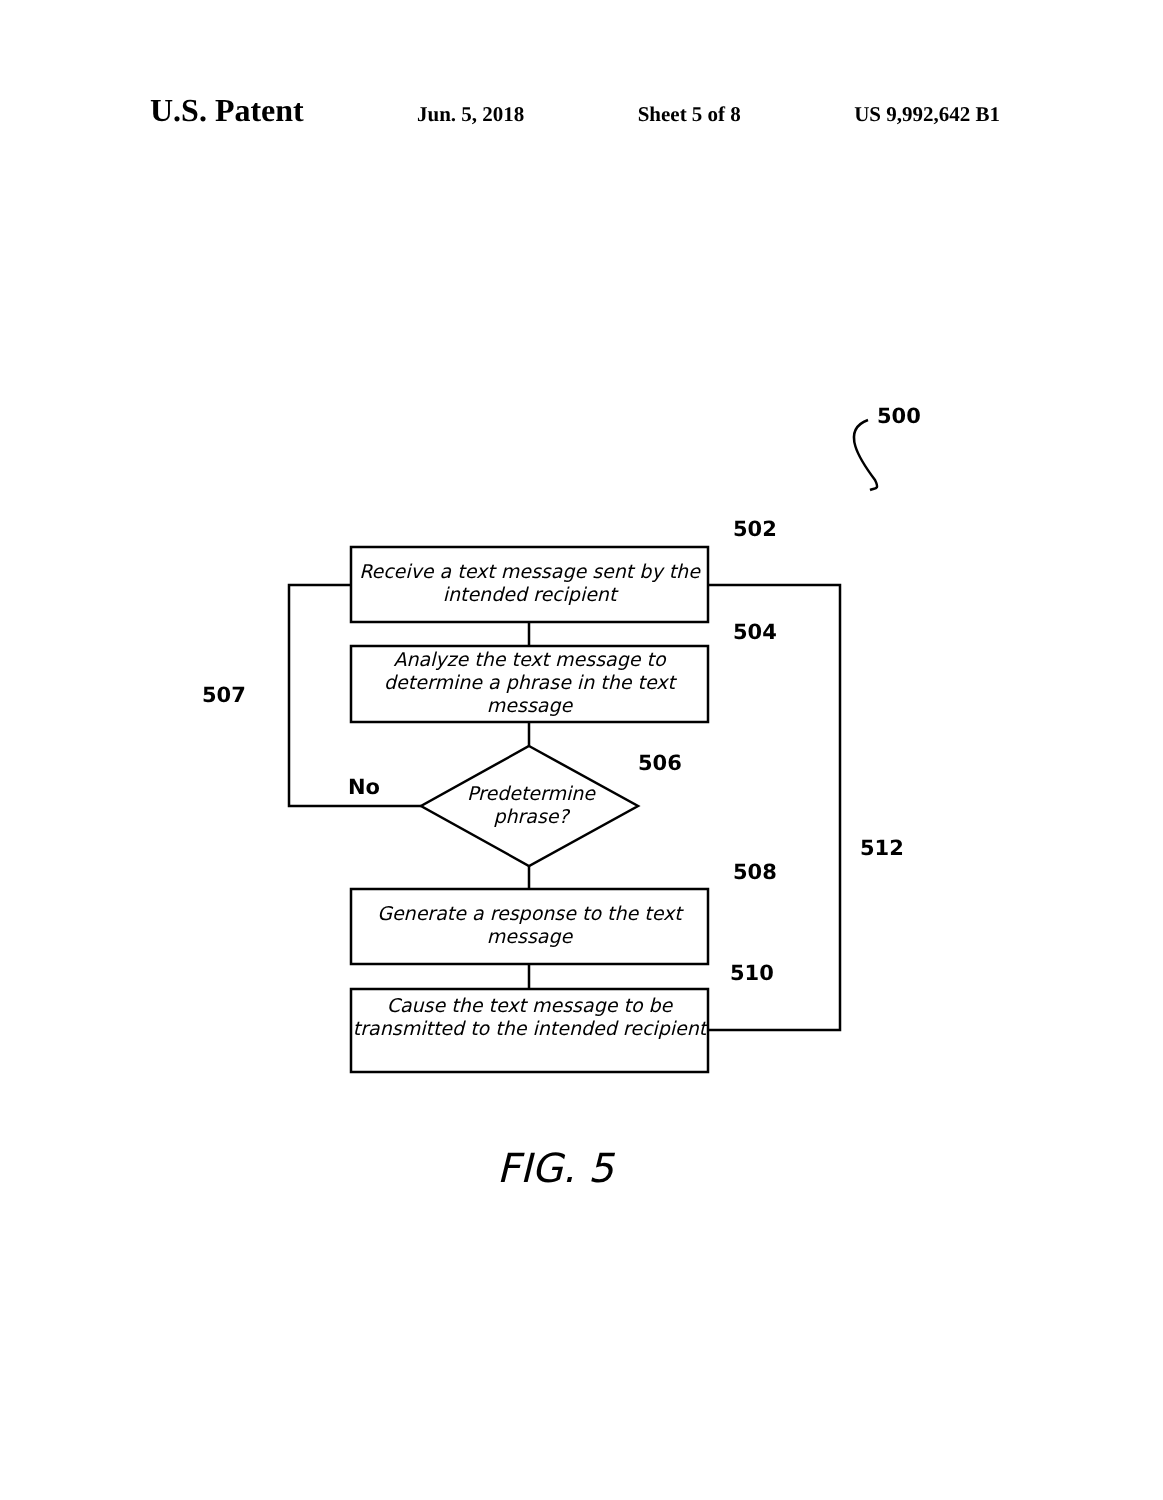U.S. Patent Jun. 5, 2018 Sheet 5 of 8 US 9,992,642 B1
500
502
504
507
506
No
512
508
510
Receive a text message sent by the intended recipient
Analyze the text message to determine a phrase in the text message
Predetermine phrase?
Generate a response to the text message
Cause the text message to be transmitted to the intended recipient
FIG. 5